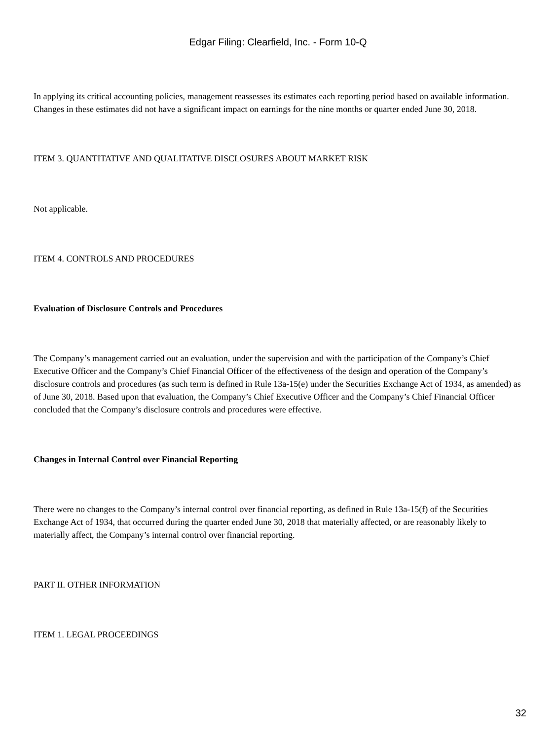Edgar Filing: Clearfield, Inc. - Form 10-Q
In applying its critical accounting policies, management reassesses its estimates each reporting period based on available information. Changes in these estimates did not have a significant impact on earnings for the nine months or quarter ended June 30, 2018.
ITEM 3. QUANTITATIVE AND QUALITATIVE DISCLOSURES ABOUT MARKET RISK
Not applicable.
ITEM 4. CONTROLS AND PROCEDURES
Evaluation of Disclosure Controls and Procedures
The Company’s management carried out an evaluation, under the supervision and with the participation of the Company’s Chief Executive Officer and the Company’s Chief Financial Officer of the effectiveness of the design and operation of the Company’s disclosure controls and procedures (as such term is defined in Rule 13a-15(e) under the Securities Exchange Act of 1934, as amended) as of June 30, 2018. Based upon that evaluation, the Company’s Chief Executive Officer and the Company’s Chief Financial Officer concluded that the Company’s disclosure controls and procedures were effective.
Changes in Internal Control over Financial Reporting
There were no changes to the Company’s internal control over financial reporting, as defined in Rule 13a-15(f) of the Securities Exchange Act of 1934, that occurred during the quarter ended June 30, 2018 that materially affected, or are reasonably likely to materially affect, the Company’s internal control over financial reporting.
PART II. OTHER INFORMATION
ITEM 1. LEGAL PROCEEDINGS
32